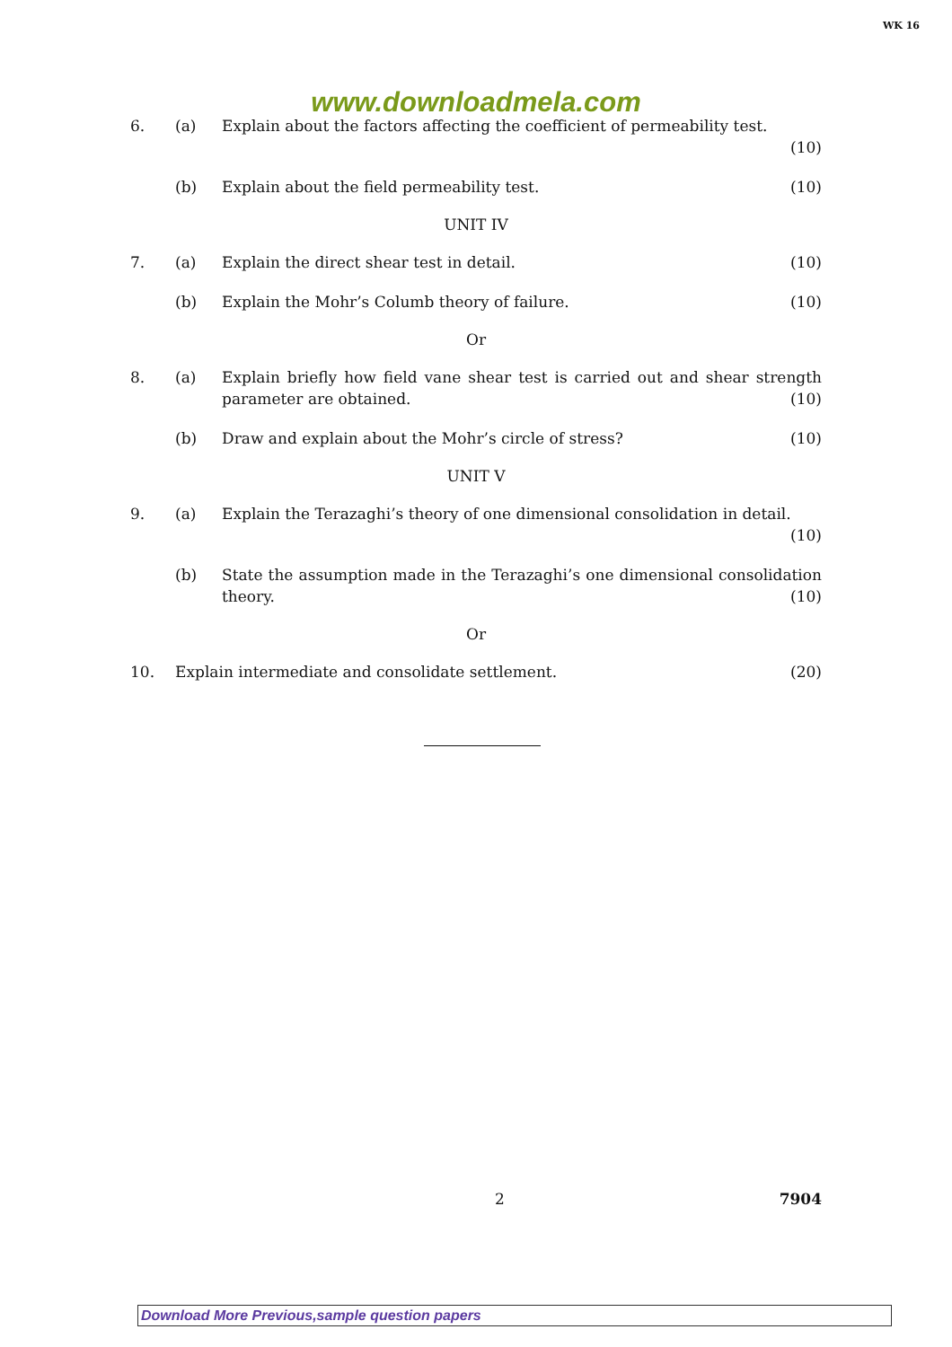WK 16
www.downloadmela.com
6. (a) Explain about the factors affecting the coefficient of permeability test.
(10)
(b) Explain about the field permeability test. (10)
UNIT IV
7. (a) Explain the direct shear test in detail. (10)
(b) Explain the Mohr’s Columb theory of failure. (10)
Or
8. (a) Explain briefly how field vane shear test is carried out and shear strength parameter are obtained. (10)
(b) Draw and explain about the Mohr’s circle of stress? (10)
UNIT V
9. (a) Explain the Terazaghi’s theory of one dimensional consolidation in detail.
(10)
(b) State the assumption made in the Terazaghi’s one dimensional consolidation theory. (10)
Or
10. Explain intermediate and consolidate settlement. (20)
2 7904
Download More Previous,sample question papers